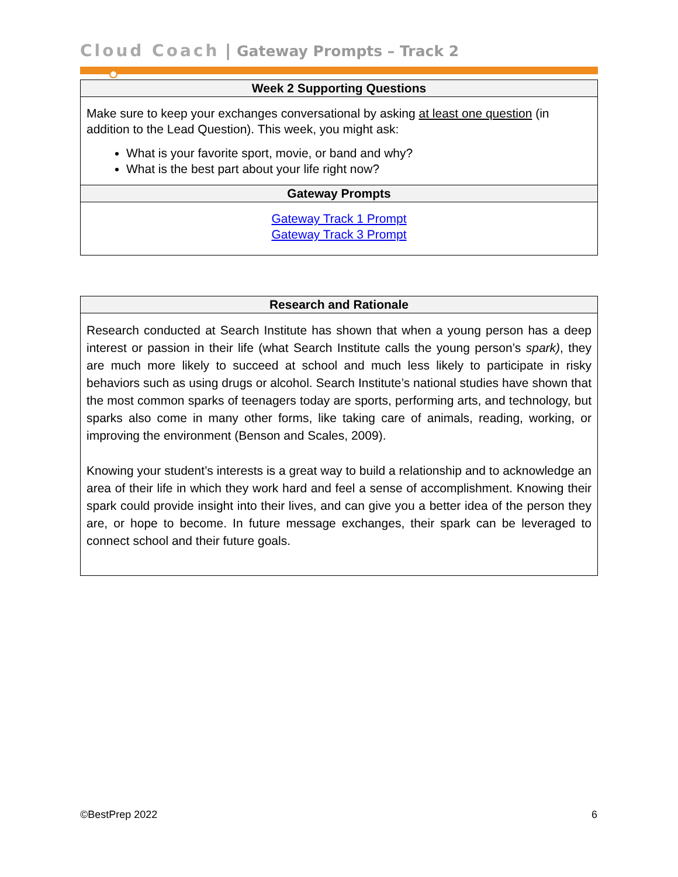Cloud Coach | Gateway Prompts – Track 2
| Week 2 Supporting Questions |
| --- |
| Make sure to keep your exchanges conversational by asking at least one question (in addition to the Lead Question). This week, you might ask: What is your favorite sport, movie, or band and why? What is the best part about your life right now? |
| Gateway Prompts |
| Gateway Track 1 Prompt Gateway Track 3 Prompt |
| Research and Rationale |
| --- |
| Research conducted at Search Institute has shown that when a young person has a deep interest or passion in their life (what Search Institute calls the young person’s spark) , they are much more likely to succeed at school and much less likely to participate in risky behaviors such as using drugs or alcohol. Search Institute’s national studies have shown that the most common sparks of teenagers today are sports, performing arts, and technology, but sparks also come in many other forms, like taking care of animals, reading, working, or improving the environment (Benson and Scales, 2009). Knowing your student’s interests is a great way to build a relationship and to acknowledge an area of their life in which they work hard and feel a sense of accomplishment. Knowing their spark could provide insight into their lives, and can give you a better idea of the person they are, or hope to become. In future message exchanges, their spark can be leveraged to connect school and their future goals. |
©BestPrep 2022 6